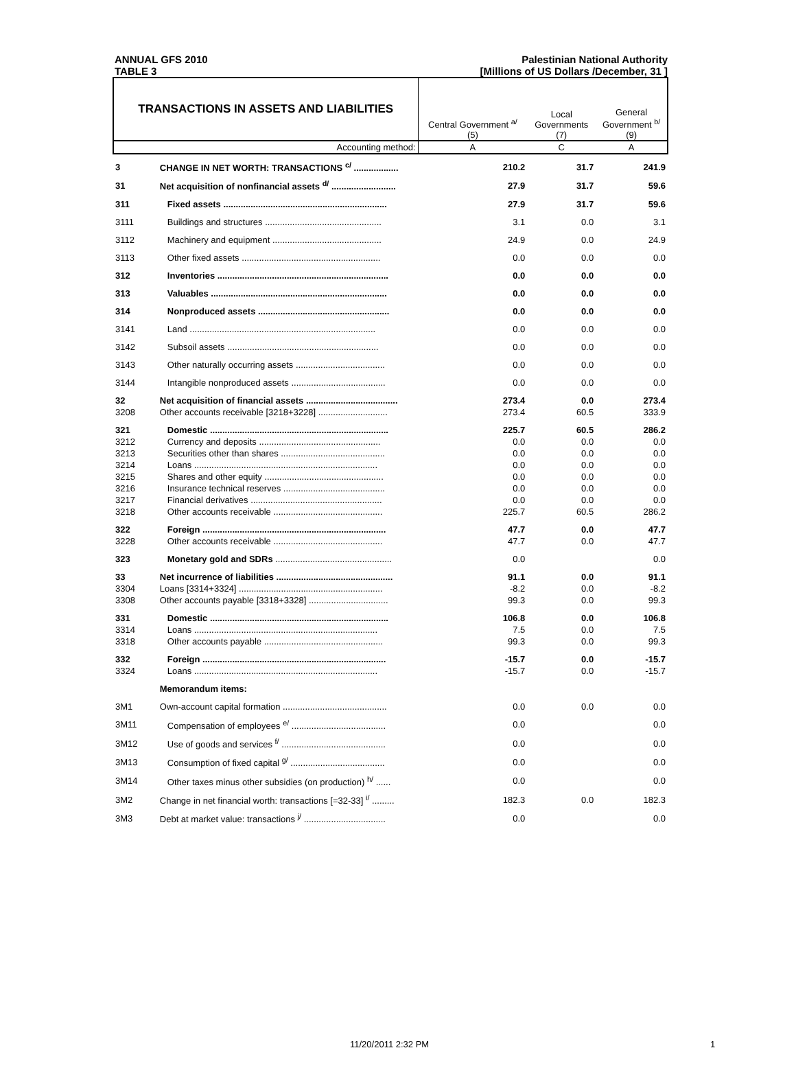ANNUAL GFS 2010
TABLE 3
Palestinian National Authority
[Millions of US Dollars /December, 31 ]
| TRANSACTIONS IN ASSETS AND LIABILITIES | | Central Government <sup>a/</sup> (5) | Local Governments (7) | General Government <sup>b/</sup> (9) |
| --- | --- | --- | --- | --- |
| Accounting method: | | A | C | A |
| 3 | CHANGE IN NET WORTH: TRANSACTIONS <sup>c/</sup> .................. | 210.2 | 31.7 | 241.9 |
| 31 | Net acquisition of nonfinancial assets <sup>d/</sup> .......................... | 27.9 | 31.7 | 59.6 |
| 311 | Fixed assets .................................................................. | 27.9 | 31.7 | 59.6 |
| 3111 | Buildings and structures ............................................... | 3.1 | 0.0 | 3.1 |
| 3112 | Machinery and equipment ............................................ | 24.9 | 0.0 | 24.9 |
| 3113 | Other fixed assets ........................................................ | 0.0 | 0.0 | 0.0 |
| 312 | Inventories ..................................................................... | 0.0 | 0.0 | 0.0 |
| 313 | Valuables ....................................................................... | 0.0 | 0.0 | 0.0 |
| 314 | Nonproduced assets ..................................................... | 0.0 | 0.0 | 0.0 |
| 3141 | Land ........................................................................... | 0.0 | 0.0 | 0.0 |
| 3142 | Subsoil assets ............................................................. | 0.0 | 0.0 | 0.0 |
| 3143 | Other naturally occurring assets .................................... | 0.0 | 0.0 | 0.0 |
| 3144 | Intangible nonproduced assets ...................................... | 0.0 | 0.0 | 0.0 |
| 32 | Net acquisition of financial assets ..................................... | 273.4 | 0.0 | 273.4 |
| 3208 | Other accounts receivable [3218+3228] ............................ | 273.4 | 60.5 | 333.9 |
| 321 | Domestic ........................................................................ | 225.7 | 60.5 | 286.2 |
| 3212 | Currency and deposits ................................................. | 0.0 | 0.0 | 0.0 |
| 3213 | Securities other than shares .......................................... | 0.0 | 0.0 | 0.0 |
| 3214 | Loans .......................................................................... | 0.0 | 0.0 | 0.0 |
| 3215 | Shares and other equity ................................................ | 0.0 | 0.0 | 0.0 |
| 3216 | Insurance technical reserves ......................................... | 0.0 | 0.0 | 0.0 |
| 3217 | Financial derivatives ..................................................... | 0.0 | 0.0 | 0.0 |
| 3218 | Other accounts receivable ............................................ | 225.7 | 60.5 | 286.2 |
| 322 | Foreign .......................................................................... | 47.7 | 0.0 | 47.7 |
| 3228 | Other accounts receivable ............................................ | 47.7 | 0.0 | 47.7 |
| 323 | Monetary gold and SDRs ............................................... | 0.0 | | 0.0 |
| 33 | Net incurrence of liabilities ............................................... | 91.1 | 0.0 | 91.1 |
| 3304 | Loans [3314+3324] .......................................................... | -8.2 | 0.0 | -8.2 |
| 3308 | Other accounts payable [3318+3328] ................................ | 99.3 | 0.0 | 99.3 |
| 331 | Domestic ........................................................................ | 106.8 | 0.0 | 106.8 |
| 3314 | Loans .......................................................................... | 7.5 | 0.0 | 7.5 |
| 3318 | Other accounts payable ................................................ | 99.3 | 0.0 | 99.3 |
| 332 | Foreign .......................................................................... | -15.7 | 0.0 | -15.7 |
| 3324 | Loans .......................................................................... | -15.7 | 0.0 | -15.7 |
| | Memorandum items: | | | |
| 3M1 | Own-account capital formation .......................................... | 0.0 | 0.0 | 0.0 |
| 3M11 | Compensation of employees <sup>e/</sup> ...................................... | 0.0 | | 0.0 |
| 3M12 | Use of goods and services <sup>f/</sup> .......................................... | 0.0 | | 0.0 |
| 3M13 | Consumption of fixed capital <sup>g/</sup> ...................................... | 0.0 | | 0.0 |
| 3M14 | Other taxes minus other subsidies (on production) <sup>h/</sup> ...... | 0.0 | | 0.0 |
| 3M2 | Change in net financial worth: transactions [=32-33] <sup>i/</sup> ......... | 182.3 | 0.0 | 182.3 |
| 3M3 | Debt at market value: transactions <sup>j/</sup> ................................. | 0.0 | | 0.0 |
11/20/2011 2:32 PM 1